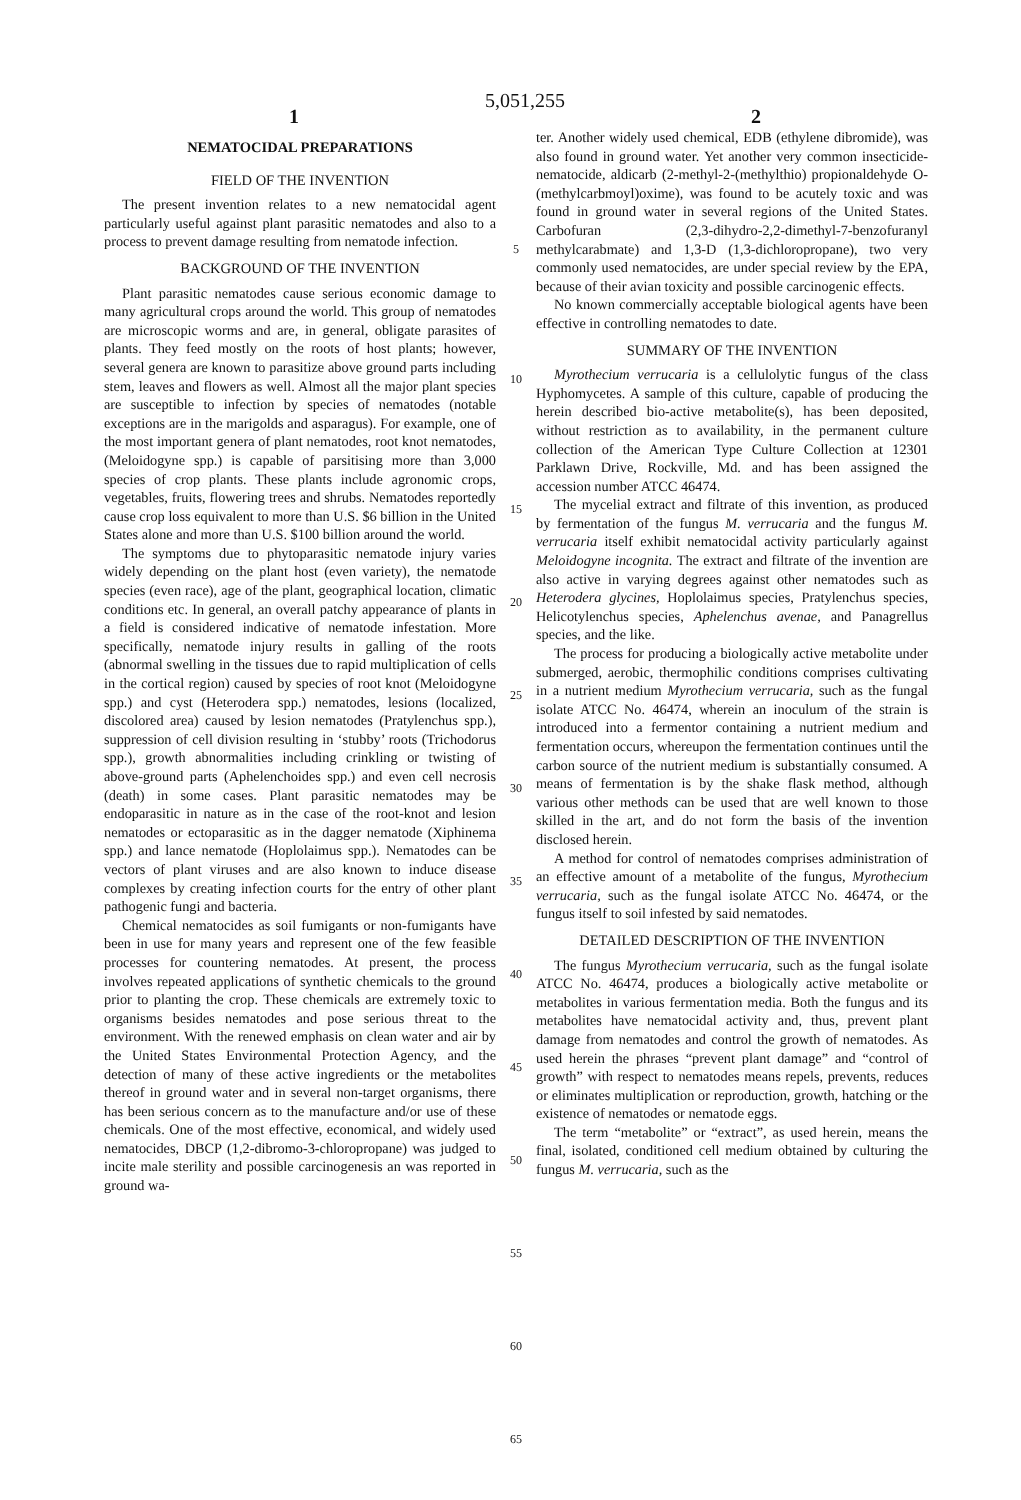1 5,051,255 2
NEMATOCIDAL PREPARATIONS
FIELD OF THE INVENTION
The present invention relates to a new nematocidal agent particularly useful against plant parasitic nematodes and also to a process to prevent damage resulting from nematode infection.
BACKGROUND OF THE INVENTION
Plant parasitic nematodes cause serious economic damage to many agricultural crops around the world. This group of nematodes are microscopic worms and are, in general, obligate parasites of plants. They feed mostly on the roots of host plants; however, several genera are known to parasitize above ground parts including stem, leaves and flowers as well. Almost all the major plant species are susceptible to infection by species of nematodes (notable exceptions are in the marigolds and asparagus). For example, one of the most important genera of plant nematodes, root knot nematodes, (Meloidogyne spp.) is capable of parsitising more than 3,000 species of crop plants. These plants include agronomic crops, vegetables, fruits, flowering trees and shrubs. Nematodes reportedly cause crop loss equivalent to more than U.S. $6 billion in the United States alone and more than U.S. $100 billion around the world.
The symptoms due to phytoparasitic nematode injury varies widely depending on the plant host (even variety), the nematode species (even race), age of the plant, geographical location, climatic conditions etc. In general, an overall patchy appearance of plants in a field is considered indicative of nematode infestation. More specifically, nematode injury results in galling of the roots (abnormal swelling in the tissues due to rapid multiplication of cells in the cortical region) caused by species of root knot (Meloidogyne spp.) and cyst (Heterodera spp.) nematodes, lesions (localized, discolored area) caused by lesion nematodes (Pratylenchus spp.), suppression of cell division resulting in ‘stubby’ roots (Trichodorus spp.), growth abnormalities including crinkling or twisting of above-ground parts (Aphelenchoides spp.) and even cell necrosis (death) in some cases. Plant parasitic nematodes may be endoparasitic in nature as in the case of the root-knot and lesion nematodes or ectoparasitic as in the dagger nematode (Xiphinema spp.) and lance nematode (Hoplolaimus spp.). Nematodes can be vectors of plant viruses and are also known to induce disease complexes by creating infection courts for the entry of other plant pathogenic fungi and bacteria.
Chemical nematocides as soil fumigants or non-fumigants have been in use for many years and represent one of the few feasible processes for countering nematodes. At present, the process involves repeated applications of synthetic chemicals to the ground prior to planting the crop. These chemicals are extremely toxic to organisms besides nematodes and pose serious threat to the environment. With the renewed emphasis on clean water and air by the United States Environmental Protection Agency, and the detection of many of these active ingredients or the metabolites thereof in ground water and in several non-target organisms, there has been serious concern as to the manufacture and/or use of these chemicals. One of the most effective, economical, and widely used nematocides, DBCP (1,2-dibromo-3-chloropropane) was judged to incite male sterility and possible carcinogenesis an was reported in ground wa-
5
10
15
20
25
30
35
40
45
50
55
60
65
ter. Another widely used chemical, EDB (ethylene dibromide), was also found in ground water. Yet another very common insecticide-nematocide, aldicarb (2-methyl-2-(methylthio) propionaldehyde O-(methylcarbmoyl)oxime), was found to be acutely toxic and was found in ground water in several regions of the United States. Carbofuran (2,3-dihydro-2,2-dimethyl-7-benzofuranyl methylcarabmate) and 1,3-D (1,3-dichloropropane), two very commonly used nematocides, are under special review by the EPA, because of their avian toxicity and possible carcinogenic effects.
No known commercially acceptable biological agents have been effective in controlling nematodes to date.
SUMMARY OF THE INVENTION
Myrothecium verrucaria is a cellulolytic fungus of the class Hyphomycetes. A sample of this culture, capable of producing the herein described bio-active metabolite(s), has been deposited, without restriction as to availability, in the permanent culture collection of the American Type Culture Collection at 12301 Parklawn Drive, Rockville, Md. and has been assigned the accession number ATCC 46474.
The mycelial extract and filtrate of this invention, as produced by fermentation of the fungus M. verrucaria and the fungus M. verrucaria itself exhibit nematocidal activity particularly against Meloidogyne incognita. The extract and filtrate of the invention are also active in varying degrees against other nematodes such as Heterodera glycines, Hoplolaimus species, Pratylenchus species, Helicotylenchus species, Aphelenchus avenae, and Panagrellus species, and the like.
The process for producing a biologically active metabolite under submerged, aerobic, thermophilic conditions comprises cultivating in a nutrient medium Myrothecium verrucaria, such as the fungal isolate ATCC No. 46474, wherein an inoculum of the strain is introduced into a fermentor containing a nutrient medium and fermentation occurs, whereupon the fermentation continues until the carbon source of the nutrient medium is substantially consumed. A means of fermentation is by the shake flask method, although various other methods can be used that are well known to those skilled in the art, and do not form the basis of the invention disclosed herein.
A method for control of nematodes comprises administration of an effective amount of a metabolite of the fungus, Myrothecium verrucaria, such as the fungal isolate ATCC No. 46474, or the fungus itself to soil infested by said nematodes.
DETAILED DESCRIPTION OF THE INVENTION
The fungus Myrothecium verrucaria, such as the fungal isolate ATCC No. 46474, produces a biologically active metabolite or metabolites in various fermentation media. Both the fungus and its metabolites have nematocidal activity and, thus, prevent plant damage from nematodes and control the growth of nematodes. As used herein the phrases “prevent plant damage” and “control of growth” with respect to nematodes means repels, prevents, reduces or eliminates multiplication or reproduction, growth, hatching or the existence of nematodes or nematode eggs.
The term “metabolite” or “extract”, as used herein, means the final, isolated, conditioned cell medium obtained by culturing the fungus M. verrucaria, such as the